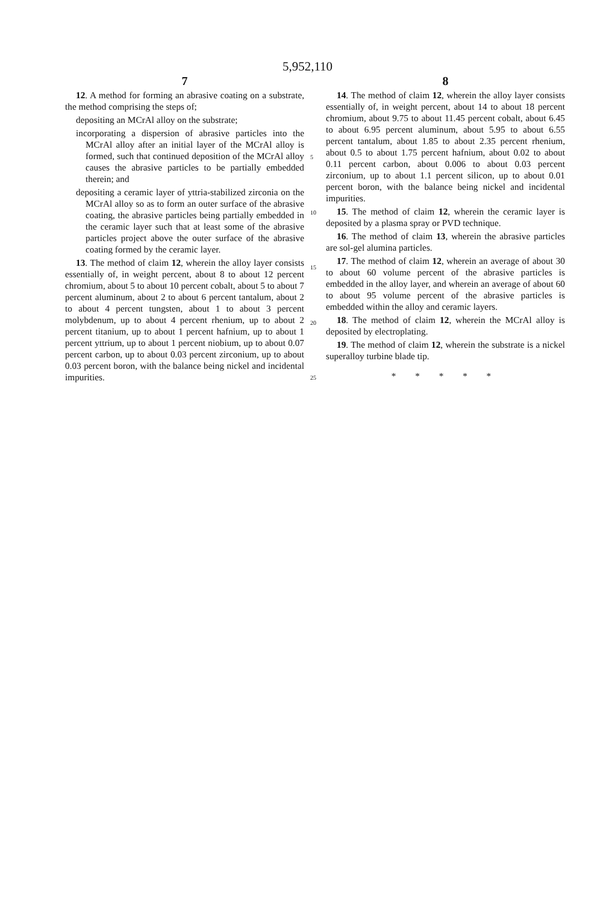5,952,110
7
12. A method for forming an abrasive coating on a substrate, the method comprising the steps of;
depositing an MCrAl alloy on the substrate;
incorporating a dispersion of abrasive particles into the MCrAl alloy after an initial layer of the MCrAl alloy is formed, such that continued deposition of the MCrAl alloy causes the abrasive particles to be partially embedded therein; and
depositing a ceramic layer of yttria-stabilized zirconia on the MCrAl alloy so as to form an outer surface of the abrasive coating, the abrasive particles being partially embedded in the ceramic layer such that at least some of the abrasive particles project above the outer surface of the abrasive coating formed by the ceramic layer.
13. The method of claim 12, wherein the alloy layer consists essentially of, in weight percent, about 8 to about 12 percent chromium, about 5 to about 10 percent cobalt, about 5 to about 7 percent aluminum, about 2 to about 6 percent tantalum, about 2 to about 4 percent tungsten, about 1 to about 3 percent molybdenum, up to about 4 percent rhenium, up to about 2 percent titanium, up to about 1 percent hafnium, up to about 1 percent yttrium, up to about 1 percent niobium, up to about 0.07 percent carbon, up to about 0.03 percent zirconium, up to about 0.03 percent boron, with the balance being nickel and incidental impurities.
5
10
15
20
25
8
14. The method of claim 12, wherein the alloy layer consists essentially of, in weight percent, about 14 to about 18 percent chromium, about 9.75 to about 11.45 percent cobalt, about 6.45 to about 6.95 percent aluminum, about 5.95 to about 6.55 percent tantalum, about 1.85 to about 2.35 percent rhenium, about 0.5 to about 1.75 percent hafnium, about 0.02 to about 0.11 percent carbon, about 0.006 to about 0.03 percent zirconium, up to about 1.1 percent silicon, up to about 0.01 percent boron, with the balance being nickel and incidental impurities.
15. The method of claim 12, wherein the ceramic layer is deposited by a plasma spray or PVD technique.
16. The method of claim 13, wherein the abrasive particles are sol-gel alumina particles.
17. The method of claim 12, wherein an average of about 30 to about 60 volume percent of the abrasive particles is embedded in the alloy layer, and wherein an average of about 60 to about 95 volume percent of the abrasive particles is embedded within the alloy and ceramic layers.
18. The method of claim 12, wherein the MCrAl alloy is deposited by electroplating.
19. The method of claim 12, wherein the substrate is a nickel superalloy turbine blade tip.
* * * * *